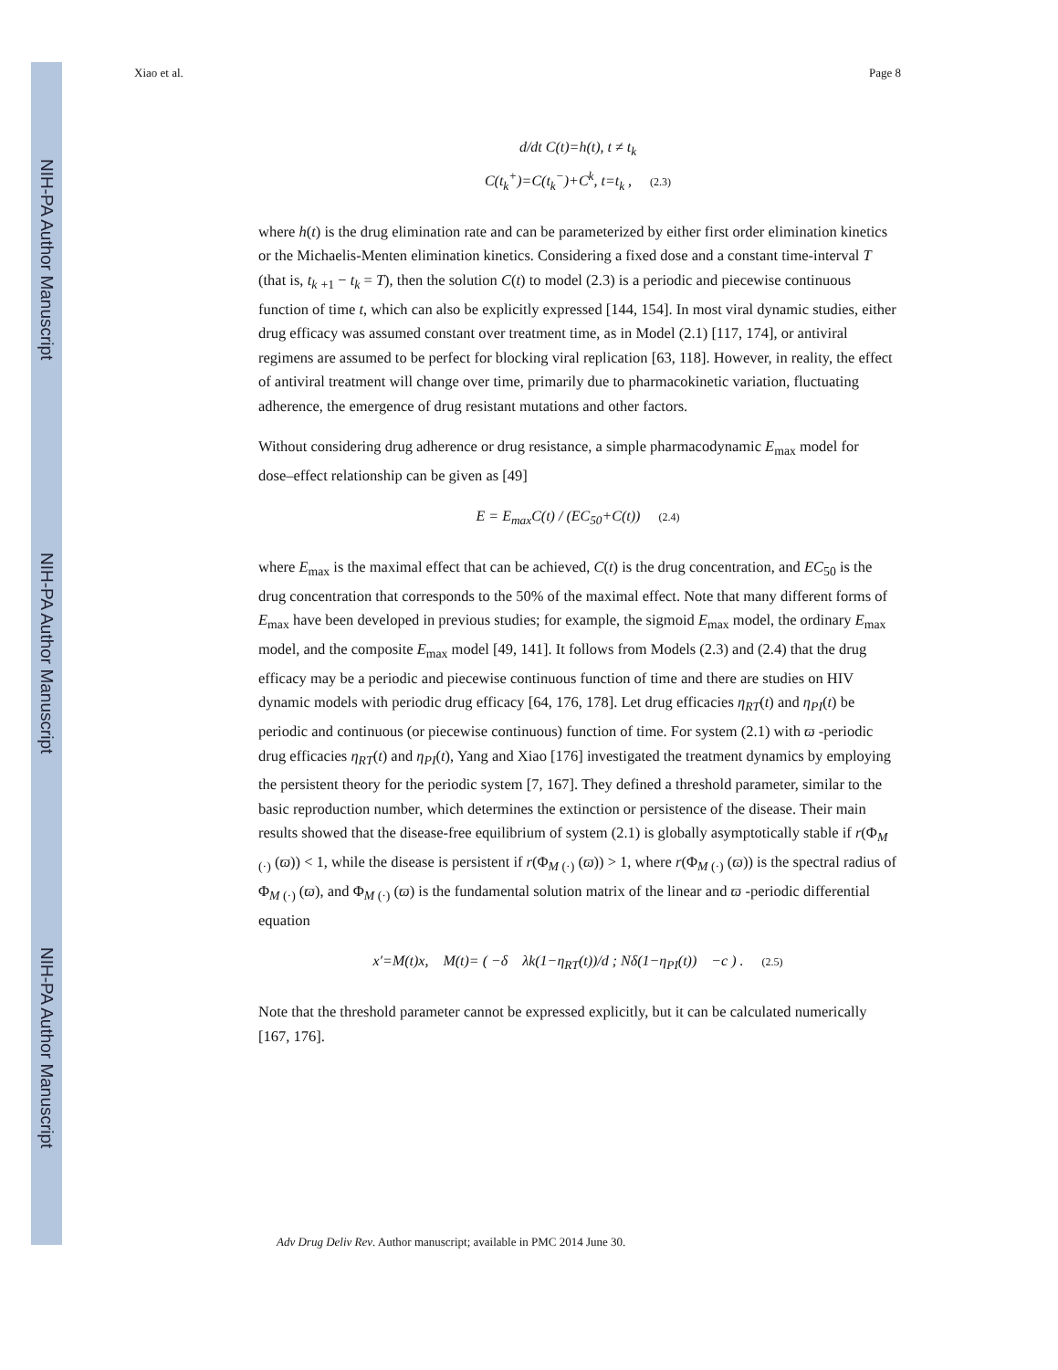NIH-PA Author Manuscript
NIH-PA Author Manuscript
NIH-PA Author Manuscript
Xiao et al. Page 8
d/dt C(t)=h(t), t ≠ t<sub>k</sub>
C(t<sub>k</sub><sup>+</sup>)=C(t<sub>k</sub><sup>−</sup>)+C<sup>k</sup>, t=t<sub>k</sub> , (2.3)
where h(t) is the drug elimination rate and can be parameterized by either first order elimination kinetics or the Michaelis-Menten elimination kinetics. Considering a fixed dose and a constant time-interval T (that is, t<sub>k</sub> <sub>+1</sub> − t<sub>k</sub> = T), then the solution C(t) to model (2.3) is a periodic and piecewise continuous function of time t, which can also be explicitly expressed [144, 154]. In most viral dynamic studies, either drug efficacy was assumed constant over treatment time, as in Model (2.1) [117, 174], or antiviral regimens are assumed to be perfect for blocking viral replication [63, 118]. However, in reality, the effect of antiviral treatment will change over time, primarily due to pharmacokinetic variation, fluctuating adherence, the emergence of drug resistant mutations and other factors.
Without considering drug adherence or drug resistance, a simple pharmacodynamic E<sub>max</sub> model for dose–effect relationship can be given as [49]
E = E<sub>max</sub>C(t) / (EC<sub>50</sub>+C(t)) (2.4)
where E<sub>max</sub> is the maximal effect that can be achieved, C(t) is the drug concentration, and EC<sub>50</sub> is the drug concentration that corresponds to the 50% of the maximal effect. Note that many different forms of E<sub>max</sub> have been developed in previous studies; for example, the sigmoid E<sub>max</sub> model, the ordinary E<sub>max</sub> model, and the composite E<sub>max</sub> model [49, 141]. It follows from Models (2.3) and (2.4) that the drug efficacy may be a periodic and piecewise continuous function of time and there are studies on HIV dynamic models with periodic drug efficacy [64, 176, 178]. Let drug efficacies η<sub>RT</sub>(t) and η<sub>PI</sub>(t) be periodic and continuous (or piecewise continuous) function of time. For system (2.1) with ϖ -periodic drug efficacies η<sub>RT</sub>(t) and η<sub>PI</sub>(t), Yang and Xiao [176] investigated the treatment dynamics by employing the persistent theory for the periodic system [7, 167]. They defined a threshold parameter, similar to the basic reproduction number, which determines the extinction or persistence of the disease. Their main results showed that the disease-free equilibrium of system (2.1) is globally asymptotically stable if r(Φ<sub>M (·)</sub> (ϖ)) < 1, while the disease is persistent if r(Φ<sub>M (·)</sub> (ϖ)) > 1, where r(Φ<sub>M (·)</sub> (ϖ)) is the spectral radius of Φ<sub>M (·)</sub> (ϖ), and Φ<sub>M (·)</sub> (ϖ) is the fundamental solution matrix of the linear and ϖ -periodic differential equation
x′=M(t)x, M(t)= ( −δ λk(1−η<sub>RT</sub>(t))/d ; Nδ(1−η<sub>PI</sub>(t)) −c ) . (2.5)
Note that the threshold parameter cannot be expressed explicitly, but it can be calculated numerically [167, 176].
Adv Drug Deliv Rev. Author manuscript; available in PMC 2014 June 30.